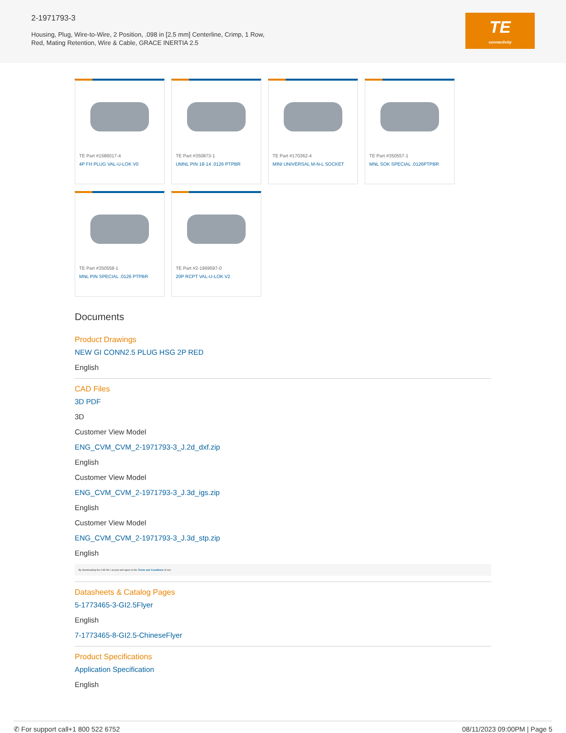2-1971793-3
Housing, Plug, Wire-to-Wire, 2 Position, .098 in [2.5 mm] Centerline, Crimp, 1 Row,
Red, Mating Retention, Wire & Cable, GRACE INERTIA 2.5
TE
connectivity
TE Part #1586017-4
4P FH PLUG VAL-U-LOK V0
TE Part #350873-1
UMNL PIN 18-14 .0126 PTPBR
TE Part #170362-4
MINI UNIVERSAL M-N-L SOCKET
TE Part #350557-1
MNL SOK SPECIAL .0126PTPBR
TE Part #350558-1
MNL PIN SPECIAL .0126 PTPBR
TE Part #2-1969597-0
20P RCPT VAL-U-LOK V2
Documents
Product Drawings
NEW GI CONN2.5 PLUG HSG 2P RED
English
CAD Files
3D PDF
3D
Customer View Model
ENG_CVM_CVM_2-1971793-3_J.2d_dxf.zip
English
Customer View Model
ENG_CVM_CVM_2-1971793-3_J.3d_igs.zip
English
Customer View Model
ENG_CVM_CVM_2-1971793-3_J.3d_stp.zip
English
By downloading the CAD file I accept and agree to the Terms and Conditions of use.
Datasheets & Catalog Pages
5-1773465-3-GI2.5Flyer
English
7-1773465-8-GI2.5-ChineseFlyer
Product Specifications
Application Specification
English
✆ For support call+1 800 522 6752 08/11/2023 09:00PM | Page 5